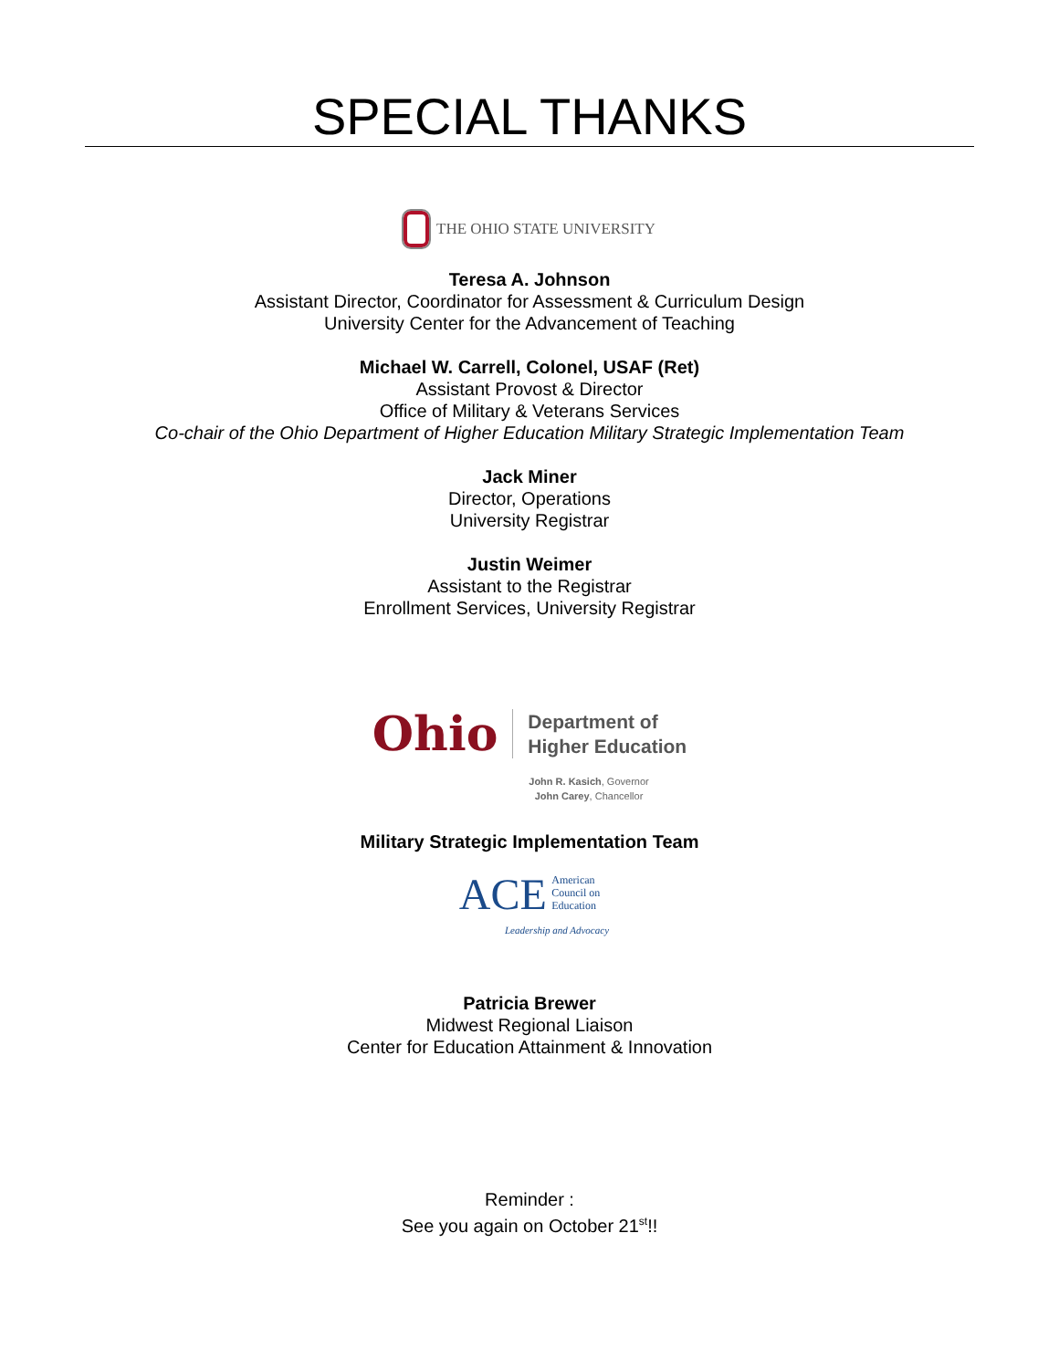SPECIAL THANKS
THE OHIO STATE UNIVERSITY
Teresa A. Johnson
Assistant Director, Coordinator for Assessment & Curriculum Design
University Center for the Advancement of Teaching
Michael W. Carrell, Colonel, USAF (Ret)
Assistant Provost & Director
Office of Military & Veterans Services
Co-chair of the Ohio Department of Higher Education Military Strategic Implementation Team
Jack Miner
Director, Operations
University Registrar
Justin Weimer
Assistant to the Registrar
Enrollment Services, University Registrar
Ohio Department of
Higher Education
John R. Kasich, Governor
John Carey, Chancellor
Military Strategic Implementation Team
ACE American
Council on
Education
Leadership and Advocacy
Patricia Brewer
Midwest Regional Liaison
Center for Education Attainment & Innovation
Reminder :
See you again on October 21<sup>st</sup>!!